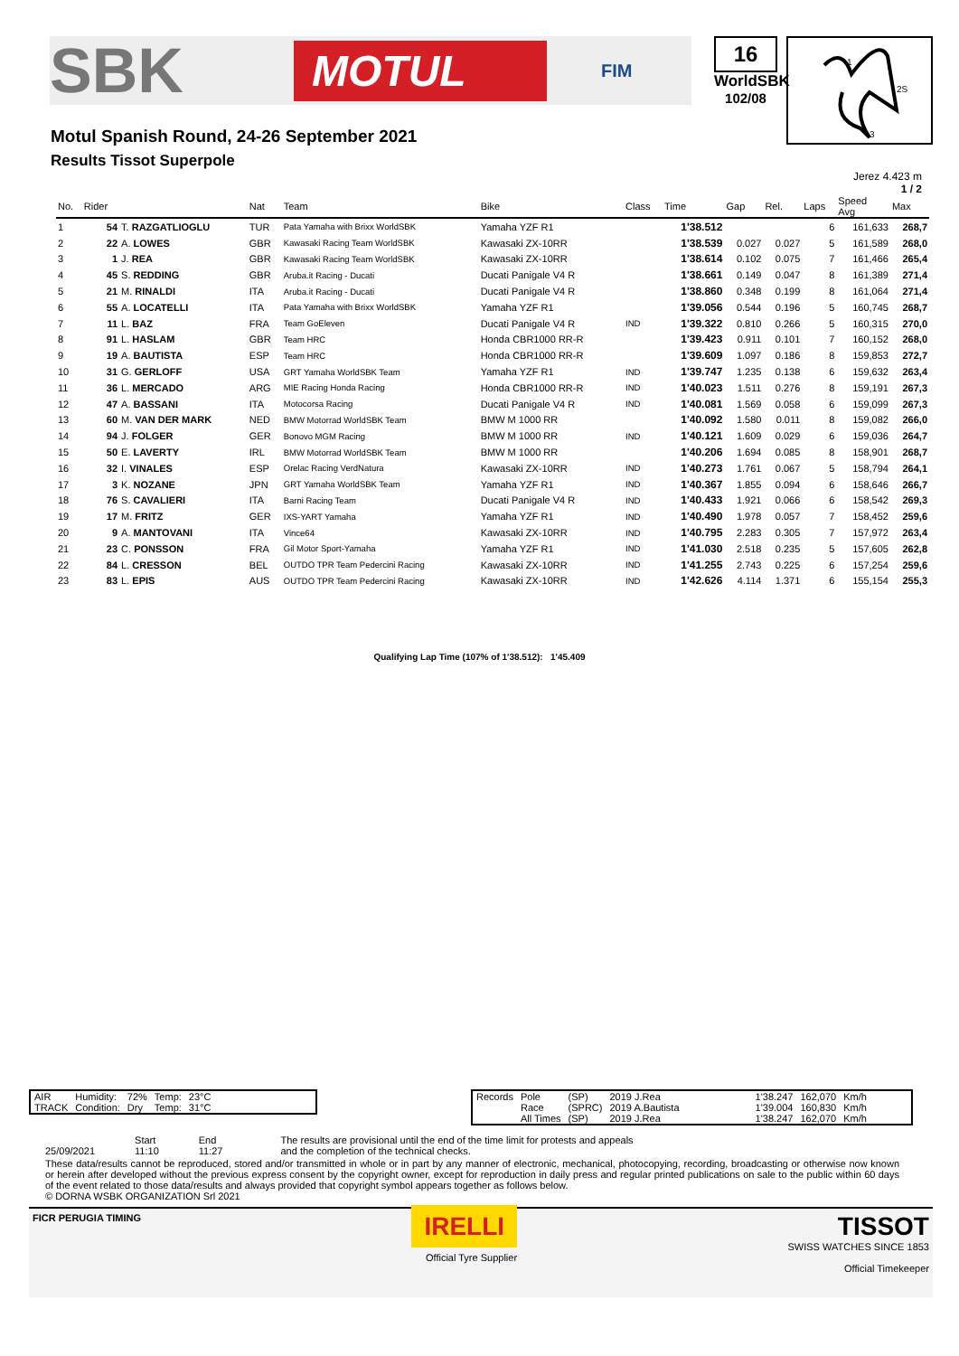SBK MOTUL FIM
16
WorldSBK
102/08
1
2S
3
Motul Spanish Round, 24-26 September 2021
Results Tissot Superpole
Jerez 4.423 m
1 / 2
| No. | Rider | | Nat | Team | Bike | Class | Time | Gap | Rel. | Laps | Speed Avg | Max |
| --- | --- | --- | --- | --- | --- | --- | --- | --- | --- | --- | --- | --- |
| 1 | 54 | T. RAZGATLIOGLU | TUR | Pata Yamaha with Brixx WorldSBK | Yamaha YZF R1 | | 1'38.512 | | | 6 | 161,633 | 268,7 |
| 2 | 22 | A. LOWES | GBR | Kawasaki Racing Team WorldSBK | Kawasaki ZX-10RR | | 1'38.539 | 0.027 | 0.027 | 5 | 161,589 | 268,0 |
| 3 | 1 | J. REA | GBR | Kawasaki Racing Team WorldSBK | Kawasaki ZX-10RR | | 1'38.614 | 0.102 | 0.075 | 7 | 161,466 | 265,4 |
| 4 | 45 | S. REDDING | GBR | Aruba.it Racing - Ducati | Ducati Panigale V4 R | | 1'38.661 | 0.149 | 0.047 | 8 | 161,389 | 271,4 |
| 5 | 21 | M. RINALDI | ITA | Aruba.it Racing - Ducati | Ducati Panigale V4 R | | 1'38.860 | 0.348 | 0.199 | 8 | 161,064 | 271,4 |
| 6 | 55 | A. LOCATELLI | ITA | Pata Yamaha with Brixx WorldSBK | Yamaha YZF R1 | | 1'39.056 | 0.544 | 0.196 | 5 | 160,745 | 268,7 |
| 7 | 11 | L. BAZ | FRA | Team GoEleven | Ducati Panigale V4 R | IND | 1'39.322 | 0.810 | 0.266 | 5 | 160,315 | 270,0 |
| 8 | 91 | L. HASLAM | GBR | Team HRC | Honda CBR1000 RR-R | | 1'39.423 | 0.911 | 0.101 | 7 | 160,152 | 268,0 |
| 9 | 19 | A. BAUTISTA | ESP | Team HRC | Honda CBR1000 RR-R | | 1'39.609 | 1.097 | 0.186 | 8 | 159,853 | 272,7 |
| 10 | 31 | G. GERLOFF | USA | GRT Yamaha WorldSBK Team | Yamaha YZF R1 | IND | 1'39.747 | 1.235 | 0.138 | 6 | 159,632 | 263,4 |
| 11 | 36 | L. MERCADO | ARG | MIE Racing Honda Racing | Honda CBR1000 RR-R | IND | 1'40.023 | 1.511 | 0.276 | 8 | 159,191 | 267,3 |
| 12 | 47 | A. BASSANI | ITA | Motocorsa Racing | Ducati Panigale V4 R | IND | 1'40.081 | 1.569 | 0.058 | 6 | 159,099 | 267,3 |
| 13 | 60 | M. VAN DER MARK | NED | BMW Motorrad WorldSBK Team | BMW M 1000 RR | | 1'40.092 | 1.580 | 0.011 | 8 | 159,082 | 266,0 |
| 14 | 94 | J. FOLGER | GER | Bonovo MGM Racing | BMW M 1000 RR | IND | 1'40.121 | 1.609 | 0.029 | 6 | 159,036 | 264,7 |
| 15 | 50 | E. LAVERTY | IRL | BMW Motorrad WorldSBK Team | BMW M 1000 RR | | 1'40.206 | 1.694 | 0.085 | 8 | 158,901 | 268,7 |
| 16 | 32 | I. VINALES | ESP | Orelac Racing VerdNatura | Kawasaki ZX-10RR | IND | 1'40.273 | 1.761 | 0.067 | 5 | 158,794 | 264,1 |
| 17 | 3 | K. NOZANE | JPN | GRT Yamaha WorldSBK Team | Yamaha YZF R1 | IND | 1'40.367 | 1.855 | 0.094 | 6 | 158,646 | 266,7 |
| 18 | 76 | S. CAVALIERI | ITA | Barni Racing Team | Ducati Panigale V4 R | IND | 1'40.433 | 1.921 | 0.066 | 6 | 158,542 | 269,3 |
| 19 | 17 | M. FRITZ | GER | IXS-YART Yamaha | Yamaha YZF R1 | IND | 1'40.490 | 1.978 | 0.057 | 7 | 158,452 | 259,6 |
| 20 | 9 | A. MANTOVANI | ITA | Vince64 | Kawasaki ZX-10RR | IND | 1'40.795 | 2.283 | 0.305 | 7 | 157,972 | 263,4 |
| 21 | 23 | C. PONSSON | FRA | Gil Motor Sport-Yamaha | Yamaha YZF R1 | IND | 1'41.030 | 2.518 | 0.235 | 5 | 157,605 | 262,8 |
| 22 | 84 | L. CRESSON | BEL | OUTDO TPR Team Pedercini Racing | Kawasaki ZX-10RR | IND | 1'41.255 | 2.743 | 0.225 | 6 | 157,254 | 259,6 |
| 23 | 83 | L. EPIS | AUS | OUTDO TPR Team Pedercini Racing | Kawasaki ZX-10RR | IND | 1'42.626 | 4.114 | 1.371 | 6 | 155,154 | 255,3 |
Qualifying Lap Time (107% of 1'38.512): 1'45.409
| AIR | Humidity: | 72% | Temp: | 23°C |
| TRACK | Condition: | Dry | Temp: | 31°C |
| Records | Pole | (SP) | 2019 J.Rea | 1'38.247 | 162,070 | Km/h |
| | Race | (SPRC) | 2019 A.Bautista | 1'39.004 | 160,830 | Km/h |
| | All Times | (SP) | 2019 J.Rea | 1'38.247 | 162,070 | Km/h |
| | Start | End | The results are provisional until the end of the time limit for protests and appeals |
| 25/09/2021 | 11:10 | 11:27 | and the completion of the technical checks. |
These data/results cannot be reproduced, stored and/or transmitted in whole or in part by any manner of electronic, mechanical, photocopying, recording, broadcasting or otherwise now known or herein after developed without the previous express consent by the copyright owner, except for reproduction in daily press and regular printed publications on sale to the public within 60 days of the event related to those data/results and always provided that copyright symbol appears together as follows below.
© DORNA WSBK ORGANIZATION Srl 2021
FICR PERUGIA TIMING
IRELLI
Official Tyre Supplier
TISSOT
SWISS WATCHES SINCE 1853
Official Timekeeper